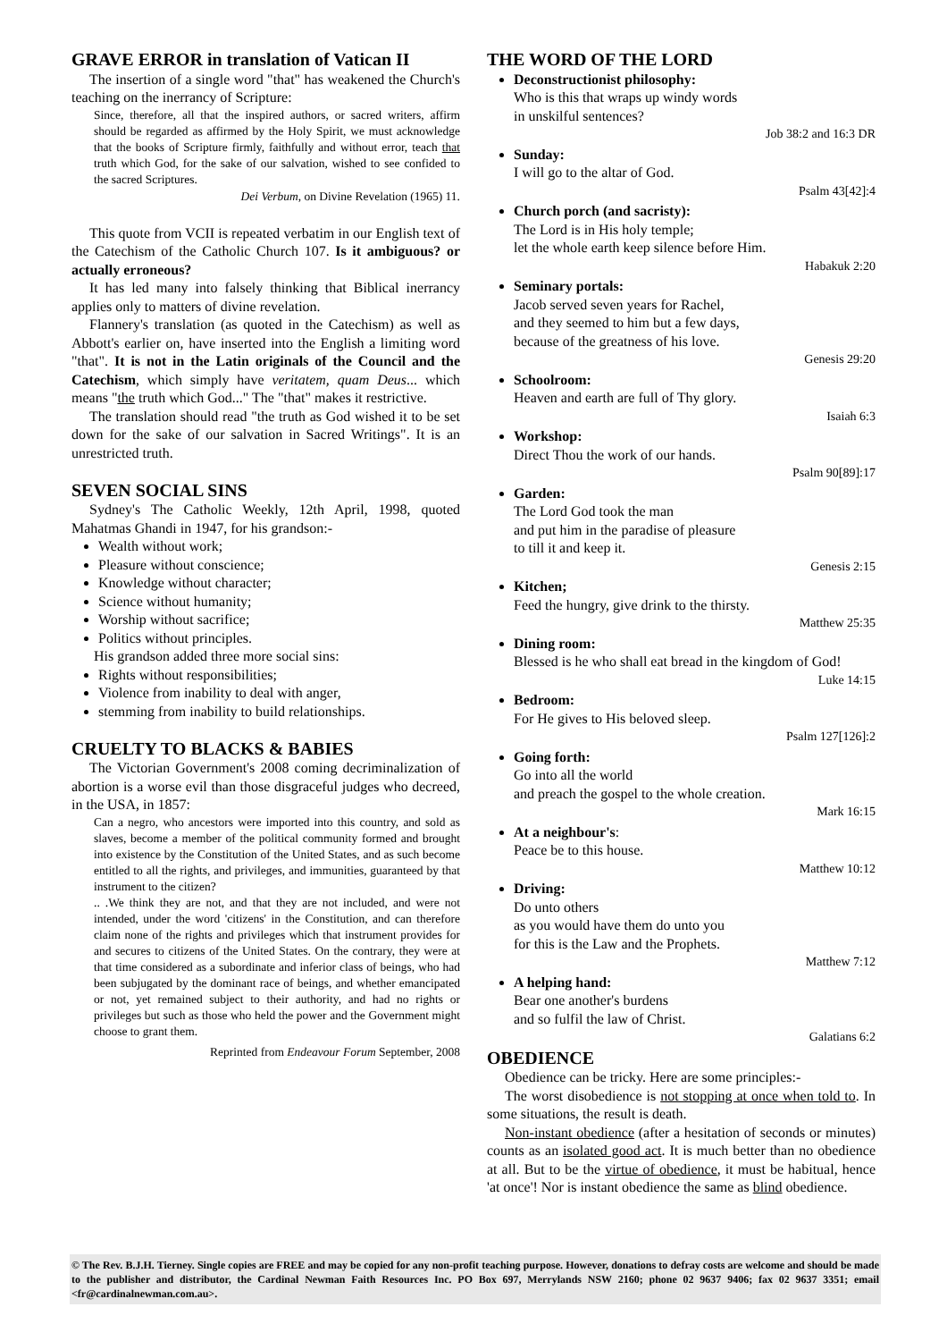GRAVE ERROR in translation of Vatican II
The insertion of a single word "that" has weakened the Church's teaching on the inerrancy of Scripture:
Since, therefore, all that the inspired authors, or sacred writers, affirm should be regarded as affirmed by the Holy Spirit, we must acknowledge that the books of Scripture firmly, faithfully and without error, teach that truth which God, for the sake of our salvation, wished to see confided to the sacred Scriptures.
Dei Verbum, on Divine Revelation (1965) 11.
This quote from VCII is repeated verbatim in our English text of the Catechism of the Catholic Church 107. Is it ambiguous? or actually erroneous?
It has led many into falsely thinking that Biblical inerrancy applies only to matters of divine revelation.
Flannery's translation (as quoted in the Catechism) as well as Abbott's earlier on, have inserted into the English a limiting word "that". It is not in the Latin originals of the Council and the Catechism, which simply have veritatem, quam Deus... which means "the truth which God..." The "that" makes it restrictive.
The translation should read "the truth as God wished it to be set down for the sake of our salvation in Sacred Writings". It is an unrestricted truth.
SEVEN SOCIAL SINS
Sydney's The Catholic Weekly, 12th April, 1998, quoted Mahatmas Ghandi in 1947, for his grandson:-
Wealth without work;
Pleasure without conscience;
Knowledge without character;
Science without humanity;
Worship without sacrifice;
Politics without principles.
His grandson added three more social sins:
Rights without responsibilities;
Violence from inability to deal with anger,
stemming from inability to build relationships.
CRUELTY TO BLACKS & BABIES
The Victorian Government's 2008 coming decriminalization of abortion is a worse evil than those disgraceful judges who decreed, in the USA, in 1857:
Can a negro, who ancestors were imported into this country, and sold as slaves, become a member of the political community formed and brought into existence by the Constitution of the United States, and as such become entitled to all the rights, and privileges, and immunities, guaranteed by that instrument to the citizen?
.. .We think they are not, and that they are not included, and were not intended, under the word 'citizens' in the Constitution, and can therefore claim none of the rights and privileges which that instrument provides for and secures to citizens of the United States. On the contrary, they were at that time considered as a subordinate and inferior class of beings, who had been subjugated by the dominant race of beings, and whether emancipated or not, yet remained subject to their authority, and had no rights or privileges but such as those who held the power and the Government might choose to grant them.
Reprinted from Endeavour Forum September, 2008
THE WORD OF THE LORD
Deconstructionist philosophy:
Who is this that wraps up windy words
in unskilful sentences?
Job 38:2 and 16:3 DR
Sunday:
I will go to the altar of God.
Psalm 43[42]:4
Church porch (and sacristy):
The Lord is in His holy temple;
let the whole earth keep silence before Him.
Habakuk 2:20
Seminary portals:
Jacob served seven years for Rachel,
and they seemed to him but a few days,
because of the greatness of his love.
Genesis 29:20
Schoolroom:
Heaven and earth are full of Thy glory.
Isaiah 6:3
Workshop:
Direct Thou the work of our hands.
Psalm 90[89]:17
Garden:
The Lord God took the man
and put him in the paradise of pleasure
to till it and keep it.
Genesis 2:15
Kitchen;
Feed the hungry, give drink to the thirsty.
Matthew 25:35
Dining room:
Blessed is he who shall eat bread in the kingdom of God!
Luke 14:15
Bedroom:
For He gives to His beloved sleep.
Psalm 127[126]:2
Going forth:
Go into all the world
and preach the gospel to the whole creation.
Mark 16:15
At a neighbour's:
Peace be to this house.
Matthew 10:12
Driving:
Do unto others
as you would have them do unto you
for this is the Law and the Prophets.
Matthew 7:12
A helping hand:
Bear one another's burdens
and so fulfil the law of Christ.
Galatians 6:2
OBEDIENCE
Obedience can be tricky. Here are some principles:-
The worst disobedience is not stopping at once when told to. In some situations, the result is death.
Non-instant obedience (after a hesitation of seconds or minutes) counts as an isolated good act. It is much better than no obedience at all. But to be the virtue of obedience, it must be habitual, hence 'at once'! Nor is instant obedience the same as blind obedience.
© The Rev. B.J.H. Tierney. Single copies are FREE and may be copied for any non-profit teaching purpose. However, donations to defray costs are welcome and should be made to the publisher and distributor, the Cardinal Newman Faith Resources Inc. PO Box 697, Merrylands NSW 2160; phone 02 9637 9406; fax 02 9637 3351; email <fr@cardinalnewman.com.au>.